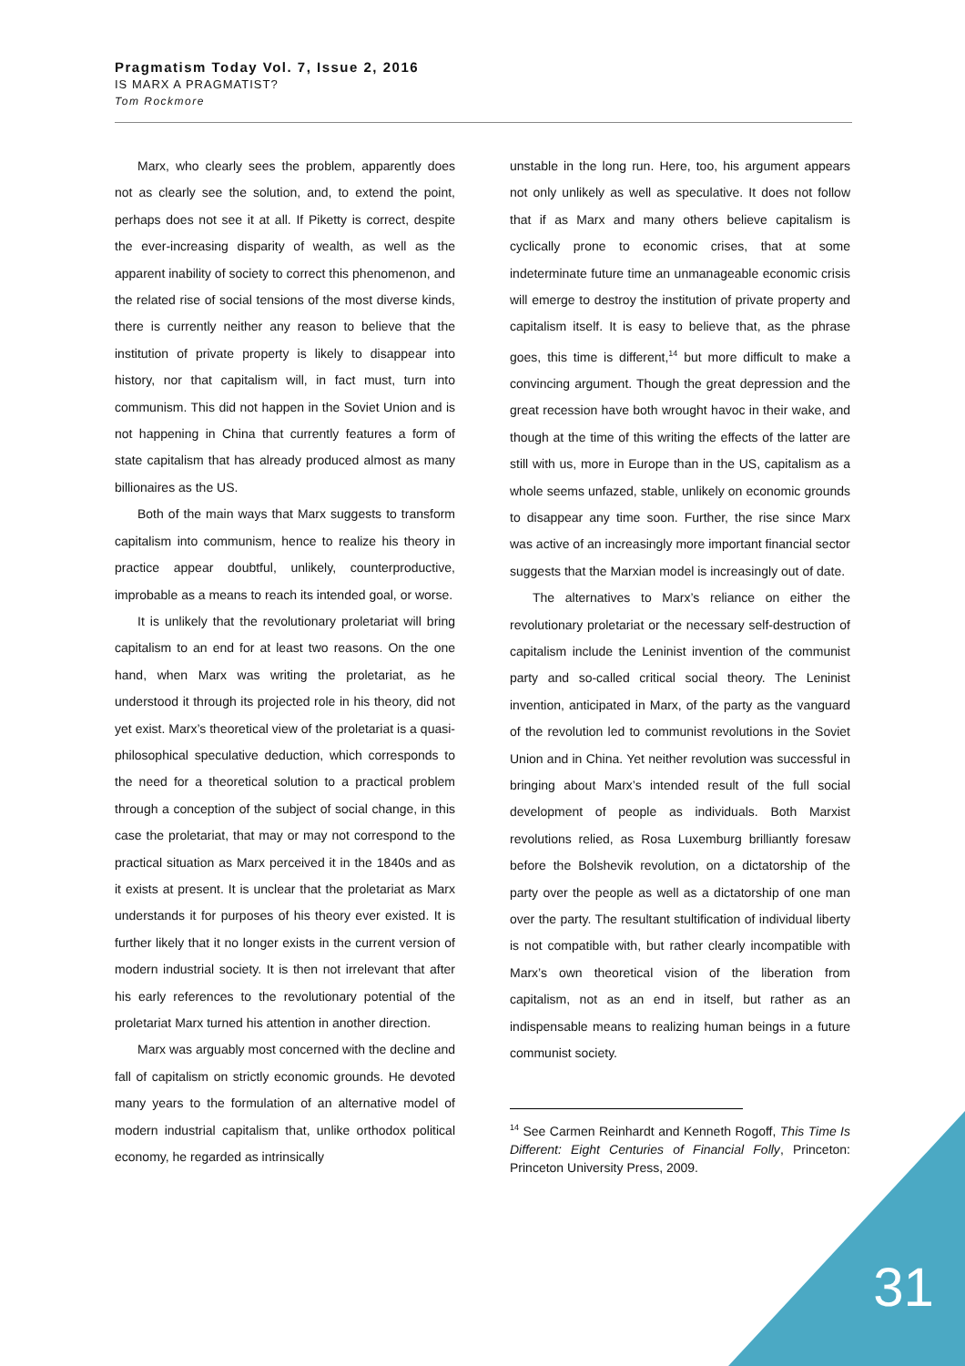Pragmatism Today Vol. 7, Issue 2, 2016
IS MARX A PRAGMATIST?
Tom Rockmore
Marx, who clearly sees the problem, apparently does not as clearly see the solution, and, to extend the point, perhaps does not see it at all. If Piketty is correct, despite the ever-increasing disparity of wealth, as well as the apparent inability of society to correct this phenomenon, and the related rise of social tensions of the most diverse kinds, there is currently neither any reason to believe that the institution of private property is likely to disappear into history, nor that capitalism will, in fact must, turn into communism. This did not happen in the Soviet Union and is not happening in China that currently features a form of state capitalism that has already produced almost as many billionaires as the US.
Both of the main ways that Marx suggests to transform capitalism into communism, hence to realize his theory in practice appear doubtful, unlikely, counterproductive, improbable as a means to reach its intended goal, or worse.
It is unlikely that the revolutionary proletariat will bring capitalism to an end for at least two reasons. On the one hand, when Marx was writing the proletariat, as he understood it through its projected role in his theory, did not yet exist. Marx’s theoretical view of the proletariat is a quasi-philosophical speculative deduction, which corresponds to the need for a theoretical solution to a practical problem through a conception of the subject of social change, in this case the proletariat, that may or may not correspond to the practical situation as Marx perceived it in the 1840s and as it exists at present. It is unclear that the proletariat as Marx understands it for purposes of his theory ever existed. It is further likely that it no longer exists in the current version of modern industrial society. It is then not irrelevant that after his early references to the revolutionary potential of the proletariat Marx turned his attention in another direction.
Marx was arguably most concerned with the decline and fall of capitalism on strictly economic grounds. He devoted many years to the formulation of an alternative model of modern industrial capitalism that, unlike orthodox political economy, he regarded as intrinsically
unstable in the long run. Here, too, his argument appears not only unlikely as well as speculative. It does not follow that if as Marx and many others believe capitalism is cyclically prone to economic crises, that at some indeterminate future time an unmanageable economic crisis will emerge to destroy the institution of private property and capitalism itself. It is easy to believe that, as the phrase goes, this time is different,<sup>14</sup> but more difficult to make a convincing argument. Though the great depression and the great recession have both wrought havoc in their wake, and though at the time of this writing the effects of the latter are still with us, more in Europe than in the US, capitalism as a whole seems unfazed, stable, unlikely on economic grounds to disappear any time soon. Further, the rise since Marx was active of an increasingly more important financial sector suggests that the Marxian model is increasingly out of date.
The alternatives to Marx’s reliance on either the revolutionary proletariat or the necessary self-destruction of capitalism include the Leninist invention of the communist party and so-called critical social theory. The Leninist invention, anticipated in Marx, of the party as the vanguard of the revolution led to communist revolutions in the Soviet Union and in China. Yet neither revolution was successful in bringing about Marx’s intended result of the full social development of people as individuals. Both Marxist revolutions relied, as Rosa Luxemburg brilliantly foresaw before the Bolshevik revolution, on a dictatorship of the party over the people as well as a dictatorship of one man over the party. The resultant stultification of individual liberty is not compatible with, but rather clearly incompatible with Marx’s own theoretical vision of the liberation from capitalism, not as an end in itself, but rather as an indispensable means to realizing human beings in a future communist society.
<sup>14</sup> See Carmen Reinhardt and Kenneth Rogoff, This Time Is Different: Eight Centuries of Financial Folly, Princeton: Princeton University Press, 2009.
31